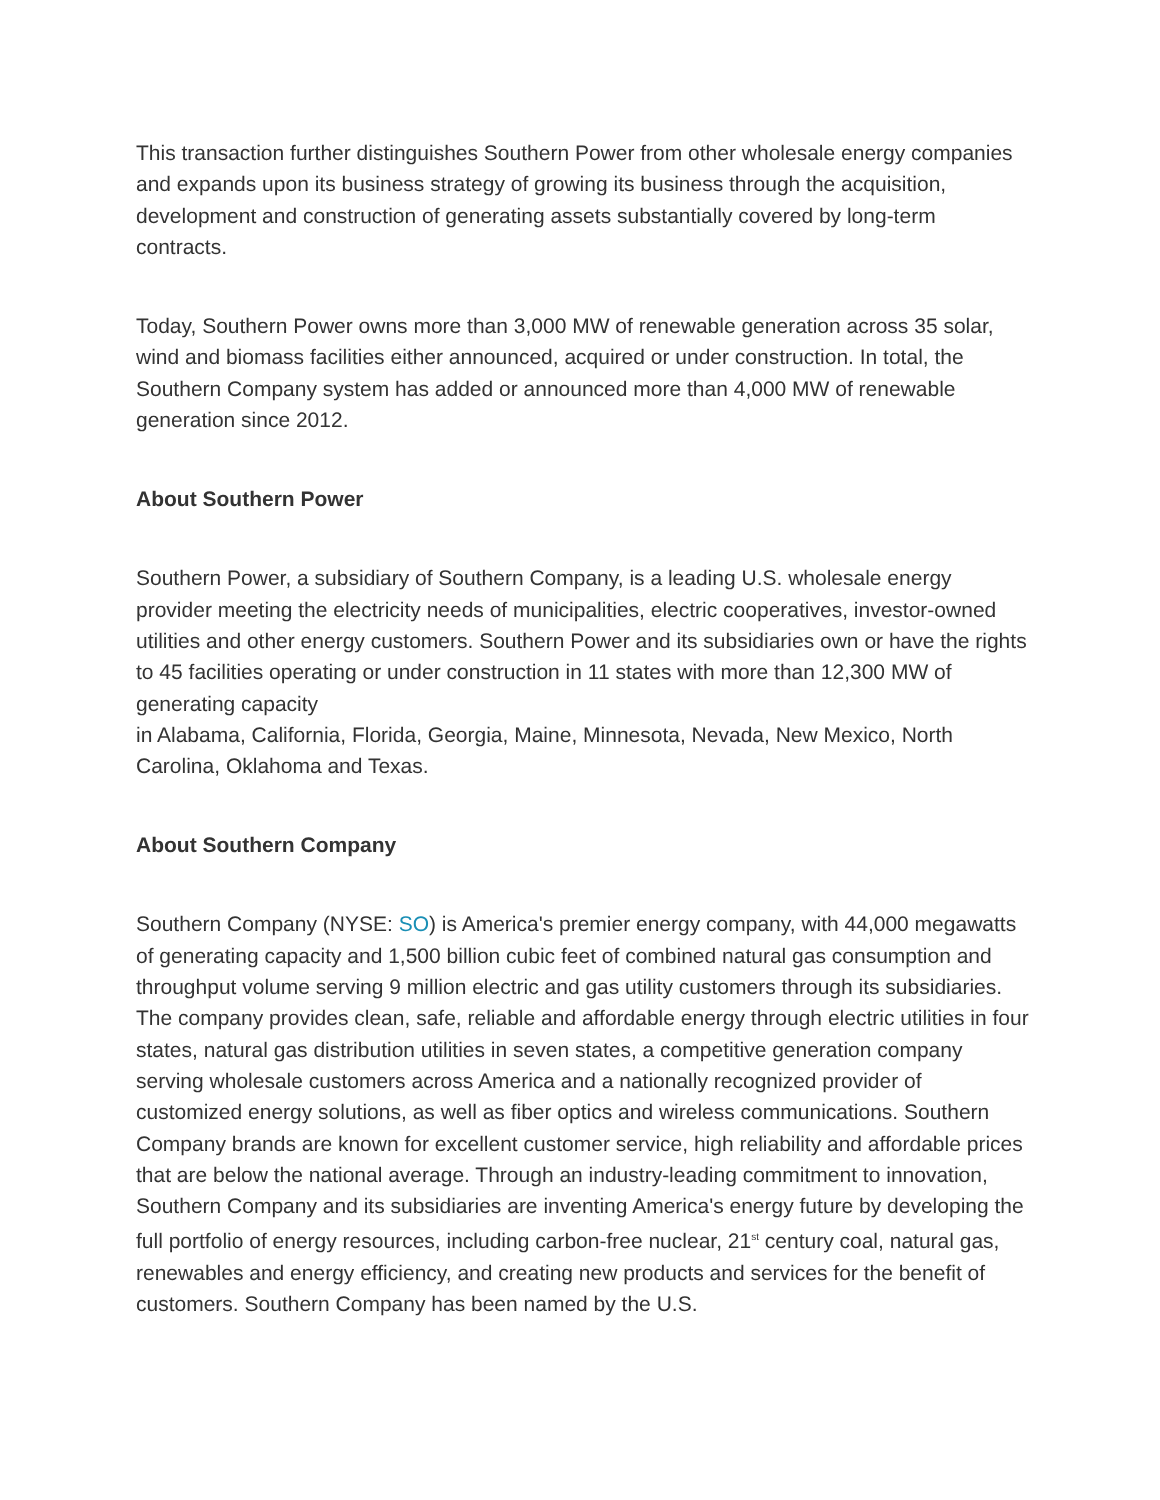This transaction further distinguishes Southern Power from other wholesale energy companies and expands upon its business strategy of growing its business through the acquisition, development and construction of generating assets substantially covered by long-term contracts.
Today, Southern Power owns more than 3,000 MW of renewable generation across 35 solar, wind and biomass facilities either announced, acquired or under construction. In total, the Southern Company system has added or announced more than 4,000 MW of renewable generation since 2012.
About Southern Power
Southern Power, a subsidiary of Southern Company, is a leading U.S. wholesale energy provider meeting the electricity needs of municipalities, electric cooperatives, investor-owned utilities and other energy customers. Southern Power and its subsidiaries own or have the rights to 45 facilities operating or under construction in 11 states with more than 12,300 MW of generating capacity
in Alabama, California, Florida, Georgia, Maine, Minnesota, Nevada, New Mexico, North Carolina, Oklahoma and Texas.
About Southern Company
Southern Company (NYSE: SO) is America's premier energy company, with 44,000 megawatts of generating capacity and 1,500 billion cubic feet of combined natural gas consumption and throughput volume serving 9 million electric and gas utility customers through its subsidiaries. The company provides clean, safe, reliable and affordable energy through electric utilities in four states, natural gas distribution utilities in seven states, a competitive generation company serving wholesale customers across America and a nationally recognized provider of customized energy solutions, as well as fiber optics and wireless communications. Southern Company brands are known for excellent customer service, high reliability and affordable prices that are below the national average. Through an industry-leading commitment to innovation, Southern Company and its subsidiaries are inventing America's energy future by developing the full portfolio of energy resources, including carbon-free nuclear, 21<sup>st</sup> century coal, natural gas, renewables and energy efficiency, and creating new products and services for the benefit of customers. Southern Company has been named by the U.S.